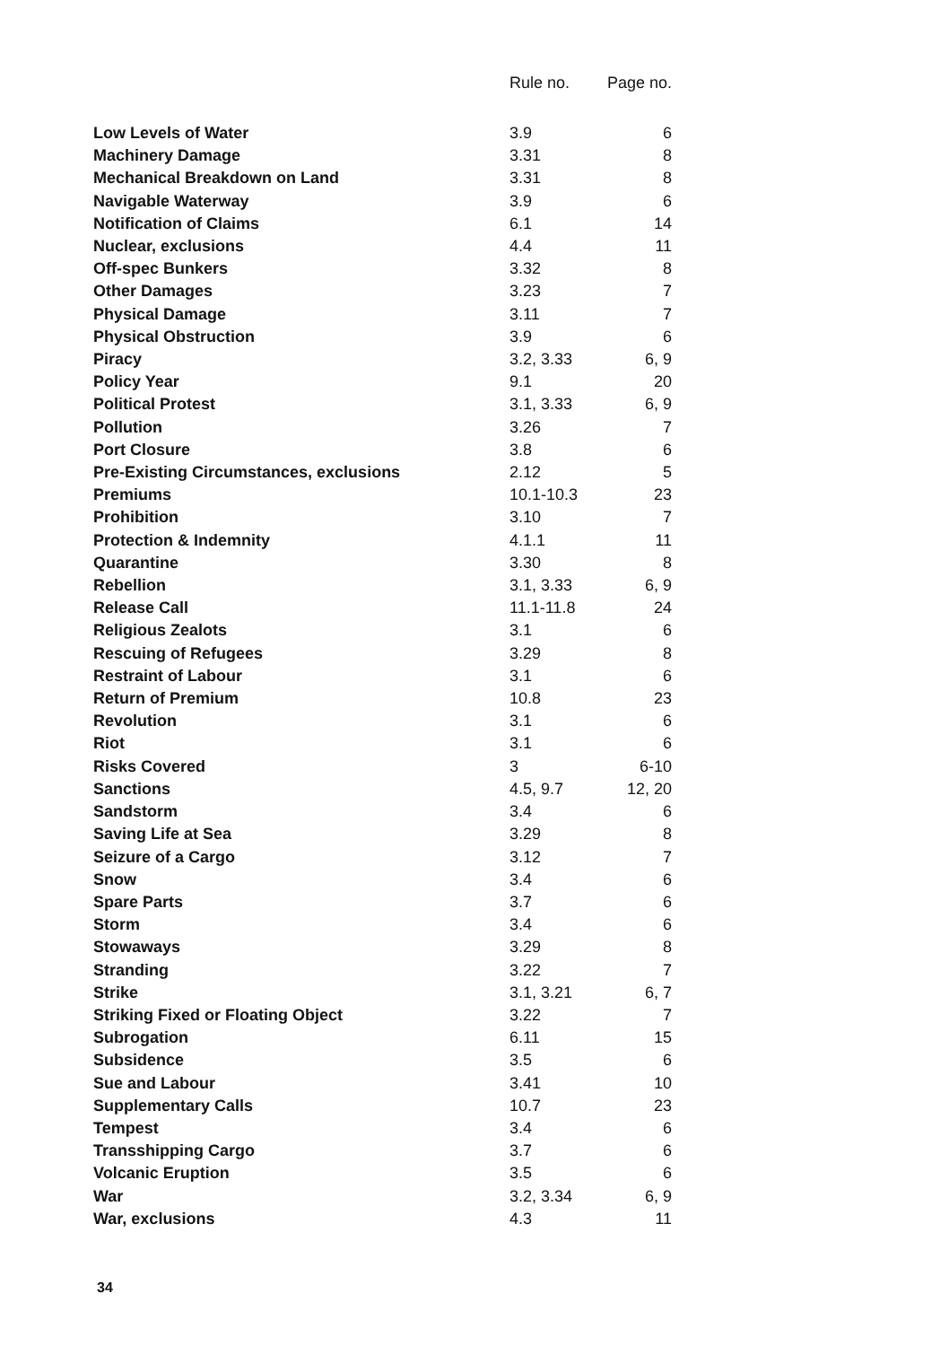| | Rule no. | Page no. |
| --- | --- | --- |
| Low Levels of Water | 3.9 | 6 |
| Machinery Damage | 3.31 | 8 |
| Mechanical Breakdown on Land | 3.31 | 8 |
| Navigable Waterway | 3.9 | 6 |
| Notification of Claims | 6.1 | 14 |
| Nuclear, exclusions | 4.4 | 11 |
| Off-spec Bunkers | 3.32 | 8 |
| Other Damages | 3.23 | 7 |
| Physical Damage | 3.11 | 7 |
| Physical Obstruction | 3.9 | 6 |
| Piracy | 3.2, 3.33 | 6, 9 |
| Policy Year | 9.1 | 20 |
| Political Protest | 3.1, 3.33 | 6, 9 |
| Pollution | 3.26 | 7 |
| Port Closure | 3.8 | 6 |
| Pre-Existing Circumstances, exclusions | 2.12 | 5 |
| Premiums | 10.1-10.3 | 23 |
| Prohibition | 3.10 | 7 |
| Protection & Indemnity | 4.1.1 | 11 |
| Quarantine | 3.30 | 8 |
| Rebellion | 3.1, 3.33 | 6, 9 |
| Release Call | 11.1-11.8 | 24 |
| Religious Zealots | 3.1 | 6 |
| Rescuing of Refugees | 3.29 | 8 |
| Restraint of Labour | 3.1 | 6 |
| Return of Premium | 10.8 | 23 |
| Revolution | 3.1 | 6 |
| Riot | 3.1 | 6 |
| Risks Covered | 3 | 6-10 |
| Sanctions | 4.5, 9.7 | 12, 20 |
| Sandstorm | 3.4 | 6 |
| Saving Life at Sea | 3.29 | 8 |
| Seizure of a Cargo | 3.12 | 7 |
| Snow | 3.4 | 6 |
| Spare Parts | 3.7 | 6 |
| Storm | 3.4 | 6 |
| Stowaways | 3.29 | 8 |
| Stranding | 3.22 | 7 |
| Strike | 3.1, 3.21 | 6, 7 |
| Striking Fixed or Floating Object | 3.22 | 7 |
| Subrogation | 6.11 | 15 |
| Subsidence | 3.5 | 6 |
| Sue and Labour | 3.41 | 10 |
| Supplementary Calls | 10.7 | 23 |
| Tempest | 3.4 | 6 |
| Transshipping Cargo | 3.7 | 6 |
| Volcanic Eruption | 3.5 | 6 |
| War | 3.2, 3.34 | 6, 9 |
| War, exclusions | 4.3 | 11 |
34